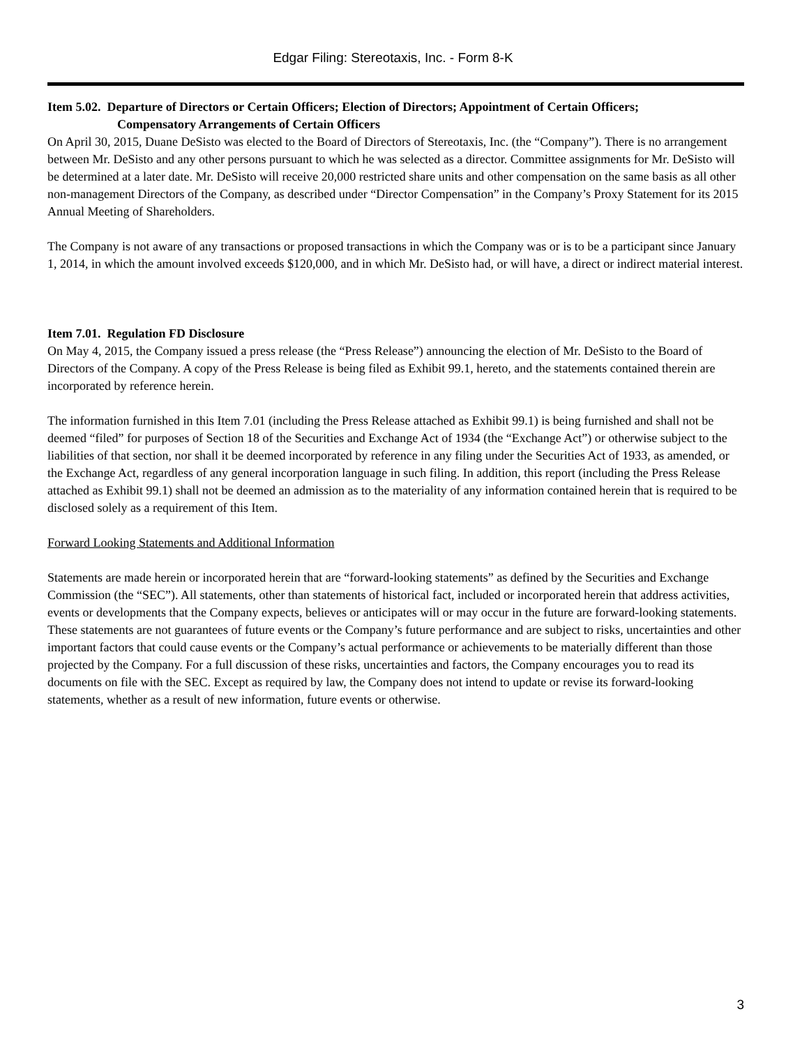Edgar Filing: Stereotaxis, Inc. - Form 8-K
Item 5.02. Departure of Directors or Certain Officers; Election of Directors; Appointment of Certain Officers;
Compensatory Arrangements of Certain Officers
On April 30, 2015, Duane DeSisto was elected to the Board of Directors of Stereotaxis, Inc. (the “Company”). There is no arrangement between Mr. DeSisto and any other persons pursuant to which he was selected as a director. Committee assignments for Mr. DeSisto will be determined at a later date. Mr. DeSisto will receive 20,000 restricted share units and other compensation on the same basis as all other non-management Directors of the Company, as described under “Director Compensation” in the Company’s Proxy Statement for its 2015 Annual Meeting of Shareholders.
The Company is not aware of any transactions or proposed transactions in which the Company was or is to be a participant since January 1, 2014, in which the amount involved exceeds $120,000, and in which Mr. DeSisto had, or will have, a direct or indirect material interest.
Item 7.01. Regulation FD Disclosure
On May 4, 2015, the Company issued a press release (the “Press Release”) announcing the election of Mr. DeSisto to the Board of Directors of the Company. A copy of the Press Release is being filed as Exhibit 99.1, hereto, and the statements contained therein are incorporated by reference herein.
The information furnished in this Item 7.01 (including the Press Release attached as Exhibit 99.1) is being furnished and shall not be deemed “filed” for purposes of Section 18 of the Securities and Exchange Act of 1934 (the “Exchange Act”) or otherwise subject to the liabilities of that section, nor shall it be deemed incorporated by reference in any filing under the Securities Act of 1933, as amended, or the Exchange Act, regardless of any general incorporation language in such filing. In addition, this report (including the Press Release attached as Exhibit 99.1) shall not be deemed an admission as to the materiality of any information contained herein that is required to be disclosed solely as a requirement of this Item.
Forward Looking Statements and Additional Information
Statements are made herein or incorporated herein that are “forward-looking statements” as defined by the Securities and Exchange Commission (the “SEC”). All statements, other than statements of historical fact, included or incorporated herein that address activities, events or developments that the Company expects, believes or anticipates will or may occur in the future are forward-looking statements. These statements are not guarantees of future events or the Company’s future performance and are subject to risks, uncertainties and other important factors that could cause events or the Company’s actual performance or achievements to be materially different than those projected by the Company. For a full discussion of these risks, uncertainties and factors, the Company encourages you to read its documents on file with the SEC. Except as required by law, the Company does not intend to update or revise its forward-looking statements, whether as a result of new information, future events or otherwise.
3